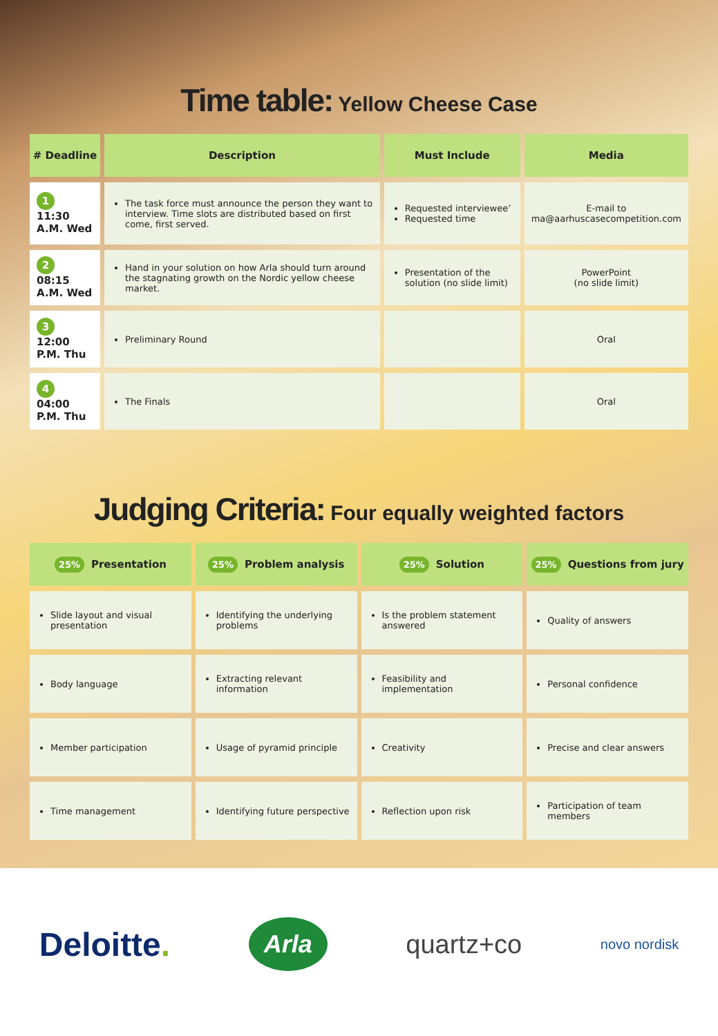Time table: Yellow Cheese Case
| # Deadline | Description | Must Include | Media |
| --- | --- | --- | --- |
| 1 11:30 A.M. Wed | The task force must announce the person they want to interview. Time slots are distributed based on first come, first served. | Requested interviewee’ Requested time | E-mail to ma@aarhuscasecompetition.com |
| 2 08:15 A.M. Wed | Hand in your solution on how Arla should turn around the stagnating growth on the Nordic yellow cheese market. | Presentation of the solution (no slide limit) | PowerPoint (no slide limit) |
| 3 12:00 P.M. Thu | Preliminary Round | | Oral |
| 4 04:00 P.M. Thu | The Finals | | Oral |
Judging Criteria: Four equally weighted factors
| 25% Presentation | 25% Problem analysis | 25% Solution | 25% Questions from jury |
| --- | --- | --- | --- |
| Slide layout and visual presentation | Identifying the underlying problems | Is the problem statement answered | Quality of answers |
| Body language | Extracting relevant information | Feasibility and implementation | Personal confidence |
| Member participation | Usage of pyramid principle | Creativity | Precise and clear answers |
| Time management | Identifying future perspective | Reflection upon risk | Participation of team members |
Deloitte.
Arla
quartz+co
novo nordisk